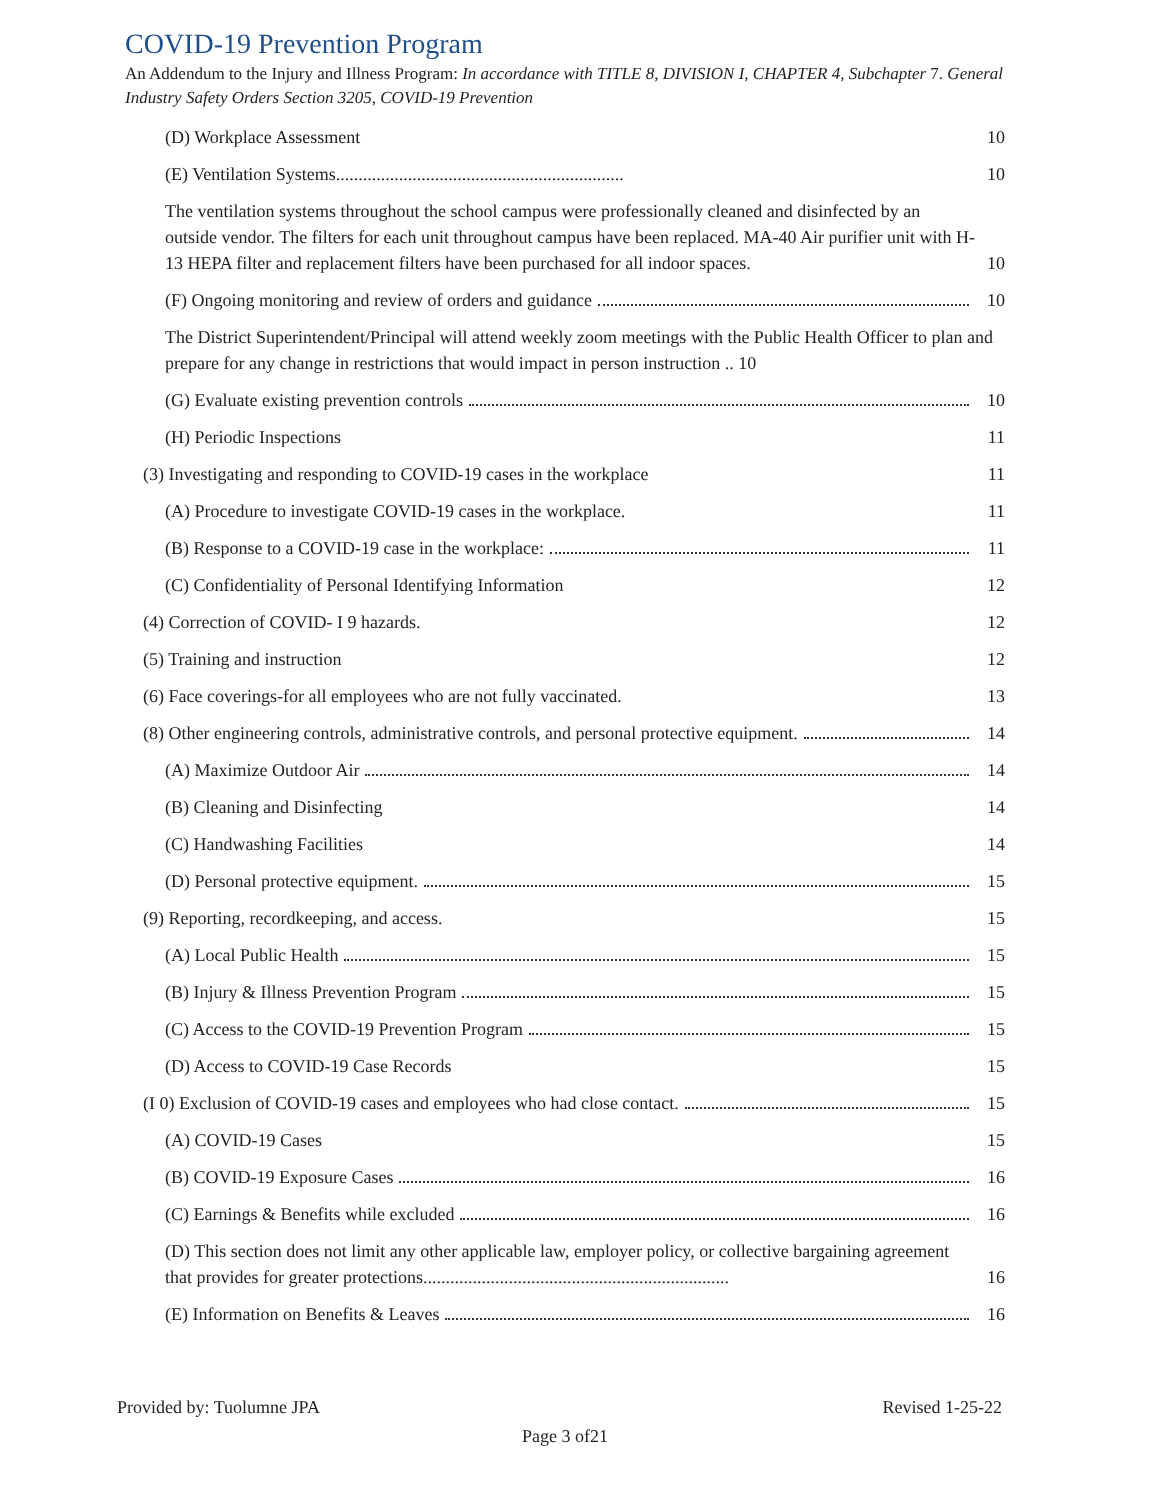COVID-19 Prevention Program
An Addendum to the Injury and Illness Program: In accordance with TITLE 8, DIVISION I, CHAPTER 4, Subchapter 7. General Industry Safety Orders Section 3205, COVID-19 Prevention
(D) Workplace Assessment 10
(E) Ventilation Systems................................................................ 10
The ventilation systems throughout the school campus were professionally cleaned and disinfected by an outside vendor. The filters for each unit throughout campus have been replaced. MA-40 Air purifier unit with H-13 HEPA filter and replacement filters have been purchased for all indoor spaces. 10
(F) Ongoing monitoring and review of orders and guidance 10
The District Superintendent/Principal will attend weekly zoom meetings with the Public Health Officer to plan and prepare for any change in restrictions that would impact in person instruction .. 10
(G) Evaluate existing prevention controls 10
(H) Periodic Inspections 11
(3) Investigating and responding to COVID-19 cases in the workplace 11
(A) Procedure to investigate COVID-19 cases in the workplace. 11
(B) Response to a COVID-19 case in the workplace: 11
(C) Confidentiality of Personal Identifying Information 12
(4) Correction of COVID- I 9 hazards. 12
(5) Training and instruction 12
(6) Face coverings-for all employees who are not fully vaccinated. 13
(8) Other engineering controls, administrative controls, and personal protective equipment. 14
(A) Maximize Outdoor Air 14
(B) Cleaning and Disinfecting 14
(C) Handwashing Facilities 14
(D) Personal protective equipment. 15
(9) Reporting, recordkeeping, and access. 15
(A) Local Public Health 15
(B) Injury & Illness Prevention Program 15
(C) Access to the COVID-19 Prevention Program 15
(D) Access to COVID-19 Case Records 15
(I 0) Exclusion of COVID-19 cases and employees who had close contact. 15
(A) COVID-19 Cases 15
(B) COVID-19 Exposure Cases 16
(C) Earnings & Benefits while excluded 16
(D) This section does not limit any other applicable law, employer policy, or collective bargaining agreement that provides for greater protections.................................................................... 16
(E) Information on Benefits & Leaves 16
Provided by: Tuolumne JPA Revised 1-25-22
Page 3 of21